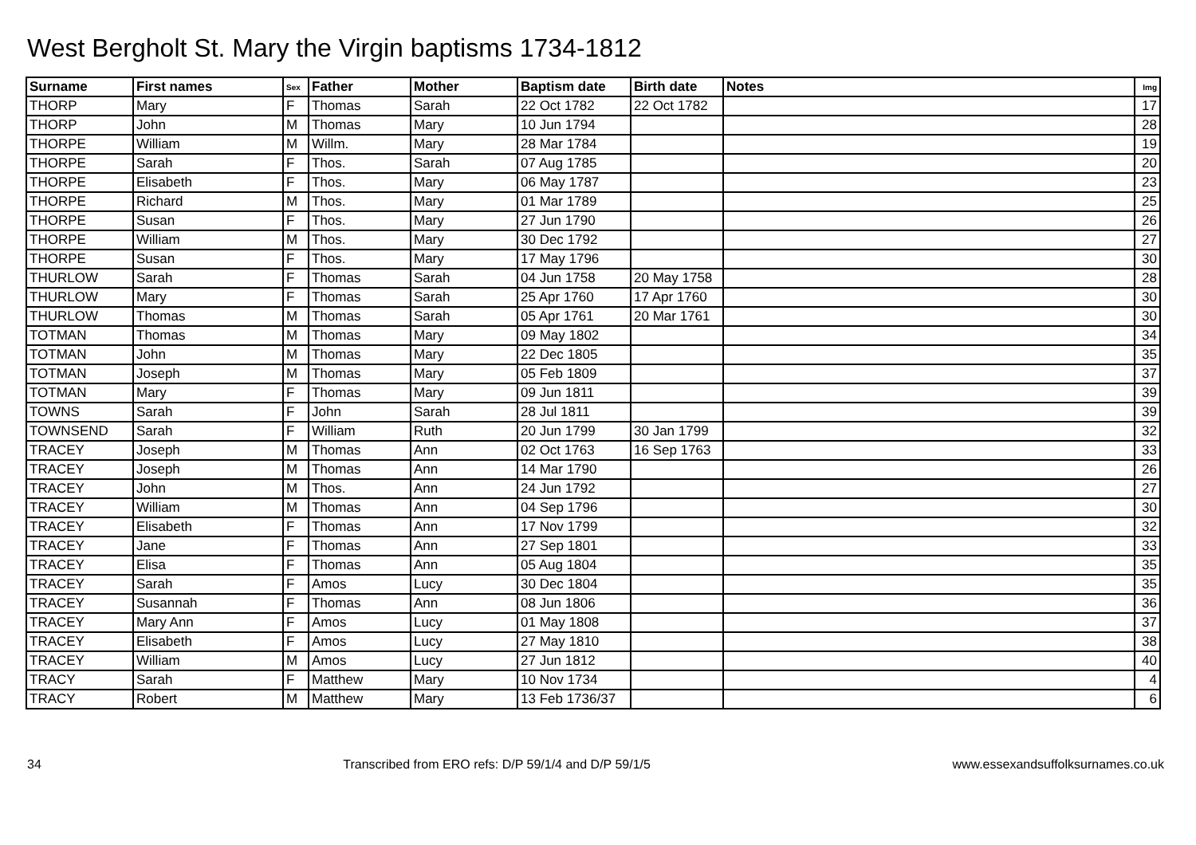West Bergholt St. Mary the Virgin baptisms 1734-1812
| Surname | First names | Sex | Father | Mother | Baptism date | Birth date | Notes | Img |
| --- | --- | --- | --- | --- | --- | --- | --- | --- |
| THORP | Mary | F | Thomas | Sarah | 22 Oct 1782 | 22 Oct 1782 | | 17 |
| THORP | John | M | Thomas | Mary | 10 Jun 1794 | | | 28 |
| THORPE | William | M | Willm. | Mary | 28 Mar 1784 | | | 19 |
| THORPE | Sarah | F | Thos. | Sarah | 07 Aug 1785 | | | 20 |
| THORPE | Elisabeth | F | Thos. | Mary | 06 May 1787 | | | 23 |
| THORPE | Richard | M | Thos. | Mary | 01 Mar 1789 | | | 25 |
| THORPE | Susan | F | Thos. | Mary | 27 Jun 1790 | | | 26 |
| THORPE | William | M | Thos. | Mary | 30 Dec 1792 | | | 27 |
| THORPE | Susan | F | Thos. | Mary | 17 May 1796 | | | 30 |
| THURLOW | Sarah | F | Thomas | Sarah | 04 Jun 1758 | 20 May 1758 | | 28 |
| THURLOW | Mary | F | Thomas | Sarah | 25 Apr 1760 | 17 Apr 1760 | | 30 |
| THURLOW | Thomas | M | Thomas | Sarah | 05 Apr 1761 | 20 Mar 1761 | | 30 |
| TOTMAN | Thomas | M | Thomas | Mary | 09 May 1802 | | | 34 |
| TOTMAN | John | M | Thomas | Mary | 22 Dec 1805 | | | 35 |
| TOTMAN | Joseph | M | Thomas | Mary | 05 Feb 1809 | | | 37 |
| TOTMAN | Mary | F | Thomas | Mary | 09 Jun 1811 | | | 39 |
| TOWNS | Sarah | F | John | Sarah | 28 Jul 1811 | | | 39 |
| TOWNSEND | Sarah | F | William | Ruth | 20 Jun 1799 | 30 Jan 1799 | | 32 |
| TRACEY | Joseph | M | Thomas | Ann | 02 Oct 1763 | 16 Sep 1763 | | 33 |
| TRACEY | Joseph | M | Thomas | Ann | 14 Mar 1790 | | | 26 |
| TRACEY | John | M | Thos. | Ann | 24 Jun 1792 | | | 27 |
| TRACEY | William | M | Thomas | Ann | 04 Sep 1796 | | | 30 |
| TRACEY | Elisabeth | F | Thomas | Ann | 17 Nov 1799 | | | 32 |
| TRACEY | Jane | F | Thomas | Ann | 27 Sep 1801 | | | 33 |
| TRACEY | Elisa | F | Thomas | Ann | 05 Aug 1804 | | | 35 |
| TRACEY | Sarah | F | Amos | Lucy | 30 Dec 1804 | | | 35 |
| TRACEY | Susannah | F | Thomas | Ann | 08 Jun 1806 | | | 36 |
| TRACEY | Mary Ann | F | Amos | Lucy | 01 May 1808 | | | 37 |
| TRACEY | Elisabeth | F | Amos | Lucy | 27 May 1810 | | | 38 |
| TRACEY | William | M | Amos | Lucy | 27 Jun 1812 | | | 40 |
| TRACY | Sarah | F | Matthew | Mary | 10 Nov 1734 | | | 4 |
| TRACY | Robert | M | Matthew | Mary | 13 Feb 1736/37 | | | 6 |
34 Transcribed from ERO refs: D/P 59/1/4 and D/P 59/1/5 www.essexandsuffolksurnames.co.uk